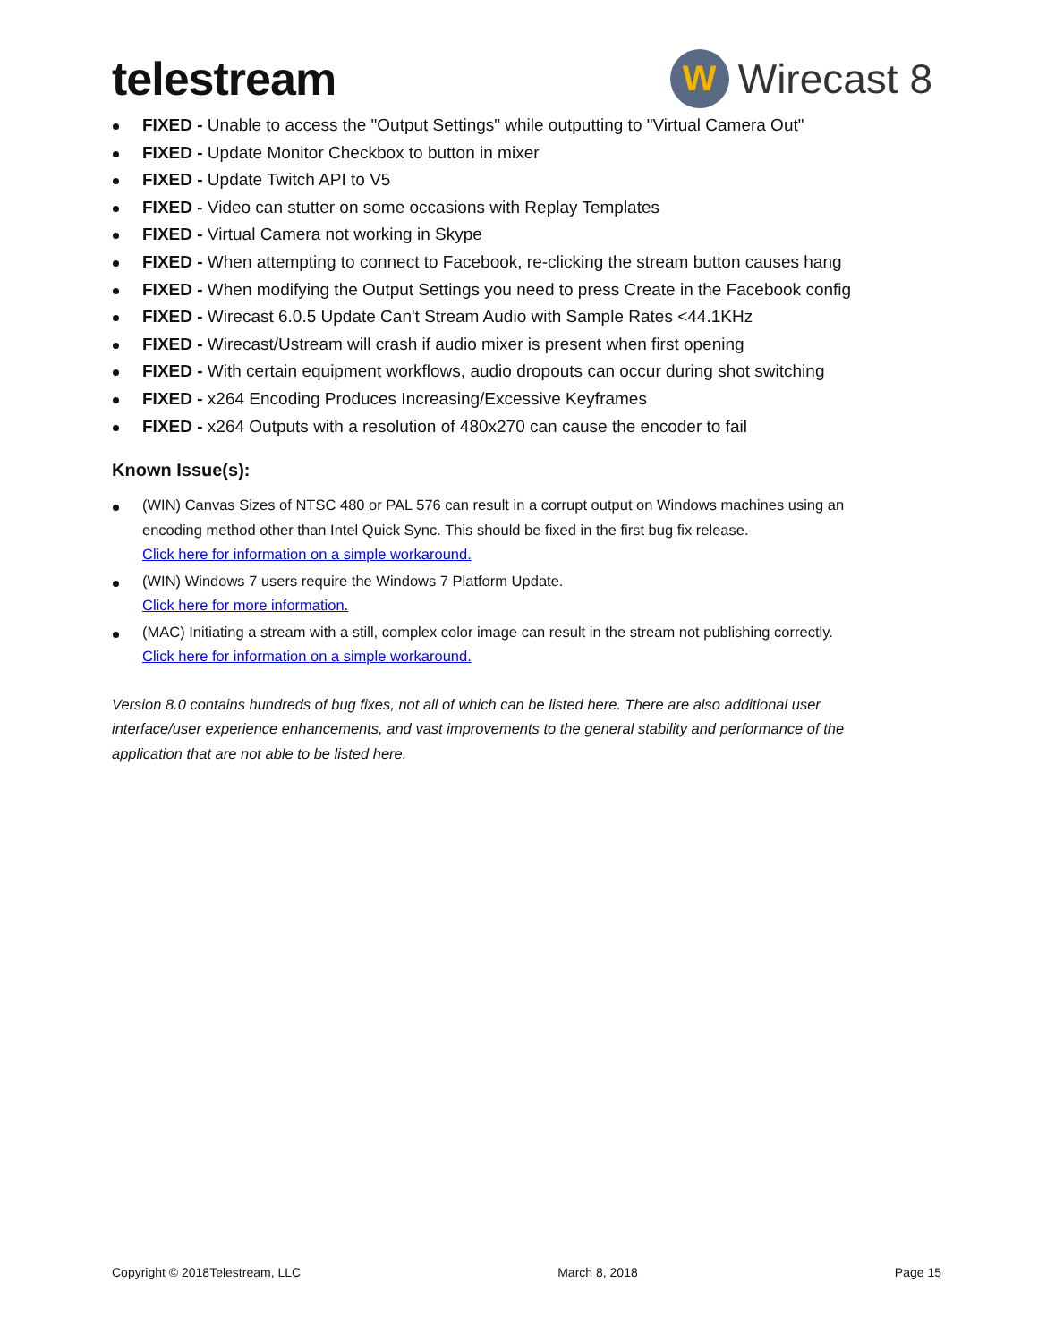telestream
W
Wirecast 8
FIXED - Unable to access the "Output Settings" while outputting to "Virtual Camera Out"
FIXED - Update Monitor Checkbox to button in mixer
FIXED - Update Twitch API to V5
FIXED - Video can stutter on some occasions with Replay Templates
FIXED - Virtual Camera not working in Skype
FIXED - When attempting to connect to Facebook, re-clicking the stream button causes hang
FIXED - When modifying the Output Settings you need to press Create in the Facebook config
FIXED - Wirecast 6.0.5 Update Can't Stream Audio with Sample Rates <44.1KHz
FIXED - Wirecast/Ustream will crash if audio mixer is present when first opening
FIXED - With certain equipment workflows, audio dropouts can occur during shot switching
FIXED - x264 Encoding Produces Increasing/Excessive Keyframes
FIXED - x264 Outputs with a resolution of 480x270 can cause the encoder to fail
Known Issue(s):
(WIN) Canvas Sizes of NTSC 480 or PAL 576 can result in a corrupt output on Windows machines using an encoding method other than Intel Quick Sync. This should be fixed in the first bug fix release.
Click here for information on a simple workaround.
(WIN) Windows 7 users require the Windows 7 Platform Update.
Click here for more information.
(MAC) Initiating a stream with a still, complex color image can result in the stream not publishing correctly.
Click here for information on a simple workaround.
Version 8.0 contains hundreds of bug fixes, not all of which can be listed here. There are also additional user interface/user experience enhancements, and vast improvements to the general stability and performance of the application that are not able to be listed here.
Copyright © 2018Telestream, LLC March 8, 2018 Page 15